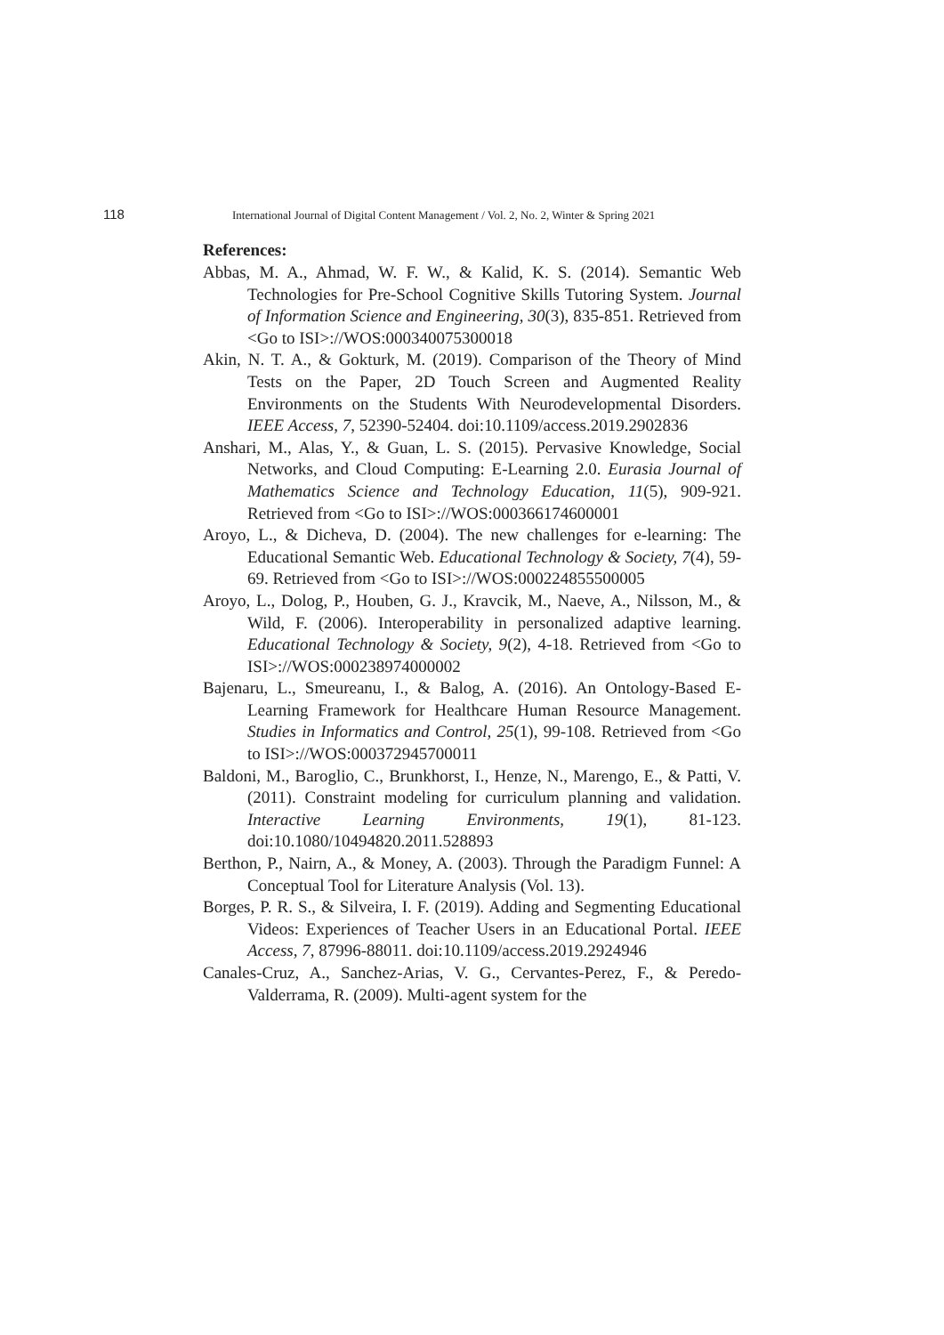118 International Journal of Digital Content Management / Vol. 2, No. 2, Winter & Spring 2021
References:
Abbas, M. A., Ahmad, W. F. W., & Kalid, K. S. (2014). Semantic Web Technologies for Pre-School Cognitive Skills Tutoring System. Journal of Information Science and Engineering, 30(3), 835-851. Retrieved from <Go to ISI>://WOS:000340075300018
Akin, N. T. A., & Gokturk, M. (2019). Comparison of the Theory of Mind Tests on the Paper, 2D Touch Screen and Augmented Reality Environments on the Students With Neurodevelopmental Disorders. IEEE Access, 7, 52390-52404. doi:10.1109/access.2019.2902836
Anshari, M., Alas, Y., & Guan, L. S. (2015). Pervasive Knowledge, Social Networks, and Cloud Computing: E-Learning 2.0. Eurasia Journal of Mathematics Science and Technology Education, 11(5), 909-921. Retrieved from <Go to ISI>://WOS:000366174600001
Aroyo, L., & Dicheva, D. (2004). The new challenges for e-learning: The Educational Semantic Web. Educational Technology & Society, 7(4), 59-69. Retrieved from <Go to ISI>://WOS:000224855500005
Aroyo, L., Dolog, P., Houben, G. J., Kravcik, M., Naeve, A., Nilsson, M., & Wild, F. (2006). Interoperability in personalized adaptive learning. Educational Technology & Society, 9(2), 4-18. Retrieved from <Go to ISI>://WOS:000238974000002
Bajenaru, L., Smeureanu, I., & Balog, A. (2016). An Ontology-Based E-Learning Framework for Healthcare Human Resource Management. Studies in Informatics and Control, 25(1), 99-108. Retrieved from <Go to ISI>://WOS:000372945700011
Baldoni, M., Baroglio, C., Brunkhorst, I., Henze, N., Marengo, E., & Patti, V. (2011). Constraint modeling for curriculum planning and validation. Interactive Learning Environments, 19(1), 81-123. doi:10.1080/10494820.2011.528893
Berthon, P., Nairn, A., & Money, A. (2003). Through the Paradigm Funnel: A Conceptual Tool for Literature Analysis (Vol. 13).
Borges, P. R. S., & Silveira, I. F. (2019). Adding and Segmenting Educational Videos: Experiences of Teacher Users in an Educational Portal. IEEE Access, 7, 87996-88011. doi:10.1109/access.2019.2924946
Canales-Cruz, A., Sanchez-Arias, V. G., Cervantes-Perez, F., & Peredo-Valderrama, R. (2009). Multi-agent system for the